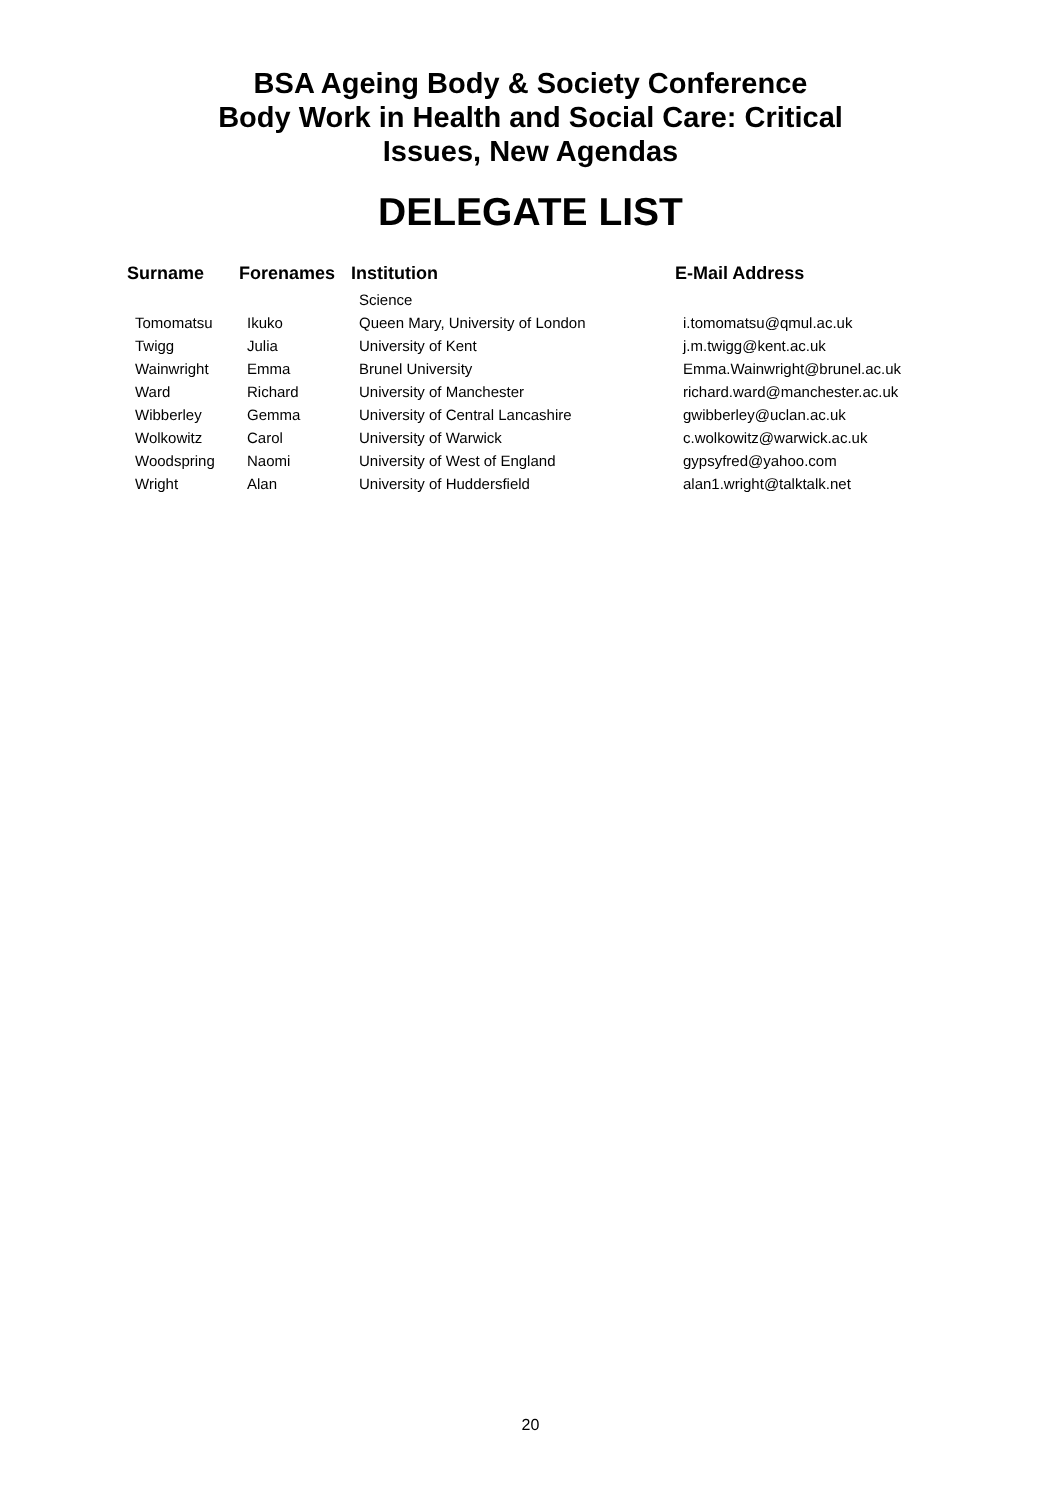BSA Ageing Body & Society Conference
Body Work in Health and Social Care: Critical
Issues, New Agendas
DELEGATE LIST
| Surname | Forenames | Institution | E-Mail Address |
| --- | --- | --- | --- |
| | | Science | |
| Tomomatsu | Ikuko | Queen Mary, University of London | i.tomomatsu@qmul.ac.uk |
| Twigg | Julia | University of Kent | j.m.twigg@kent.ac.uk |
| Wainwright | Emma | Brunel University | Emma.Wainwright@brunel.ac.uk |
| Ward | Richard | University of Manchester | richard.ward@manchester.ac.uk |
| Wibberley | Gemma | University of Central Lancashire | gwibberley@uclan.ac.uk |
| Wolkowitz | Carol | University of Warwick | c.wolkowitz@warwick.ac.uk |
| Woodspring | Naomi | University of West of England | gypsyfred@yahoo.com |
| Wright | Alan | University of Huddersfield | alan1.wright@talktalk.net |
20